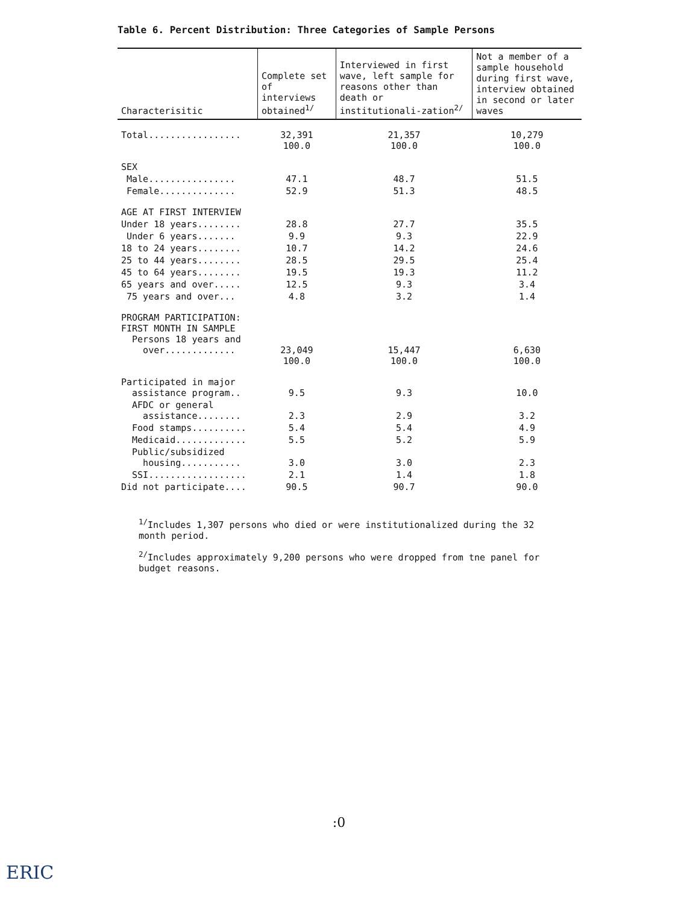Table 6. Percent Distribution: Three Categories of Sample Persons
| Characterisitic | Complete set of interviews obtained<sup>1/</sup> | Interviewed in first wave, left sample for reasons other than death or institutionali-zation<sup>2/</sup> | Not a member of a sample household during first wave, interview obtained in second or later waves |
| --- | --- | --- | --- |
| Total................. | 32,391 100.0 | 21,357 100.0 | 10,279 100.0 |
| SEX | | | |
| Male................ | 47.1 | 48.7 | 51.5 |
| Female.............. | 52.9 | 51.3 | 48.5 |
| AGE AT FIRST INTERVIEW | | | |
| Under 18 years........ | 28.8 | 27.7 | 35.5 |
| Under 6 years....... | 9.9 | 9.3 | 22.9 |
| 18 to 24 years........ | 10.7 | 14.2 | 24.6 |
| 25 to 44 years........ | 28.5 | 29.5 | 25.4 |
| 45 to 64 years........ | 19.5 | 19.3 | 11.2 |
| 65 years and over..... | 12.5 | 9.3 | 3.4 |
| 75 years and over... | 4.8 | 3.2 | 1.4 |
| PROGRAM PARTICIPATION: FIRST MONTH IN SAMPLE Persons 18 years and over............. | 23,049 100.0 | 15,447 100.0 | 6,630 100.0 |
| Participated in major assistance program.. | 9.5 | 9.3 | 10.0 |
| AFDC or general assistance........ | 2.3 | 2.9 | 3.2 |
| Food stamps.......... | 5.4 | 5.4 | 4.9 |
| Medicaid............. | 5.5 | 5.2 | 5.9 |
| Public/subsidized housing........... | 3.0 | 3.0 | 2.3 |
| SSI.................. | 2.1 | 1.4 | 1.8 |
| Did not participate.... | 90.5 | 90.7 | 90.0 |
<sup>1/</sup>Includes 1,307 persons who died or were institutionalized during the 32 month period.
<sup>2/</sup>Includes approximately 9,200 persons who were dropped from tne panel for budget reasons.
:0
ERIC